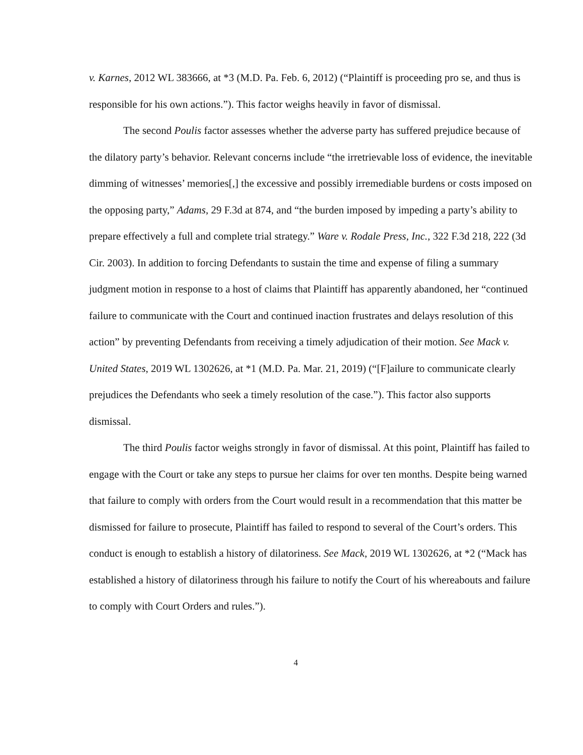v. Karnes, 2012 WL 383666, at *3 (M.D. Pa. Feb. 6, 2012) (“Plaintiff is proceeding pro se, and thus is responsible for his own actions.”). This factor weighs heavily in favor of dismissal.
The second Poulis factor assesses whether the adverse party has suffered prejudice because of the dilatory party’s behavior. Relevant concerns include “the irretrievable loss of evidence, the inevitable dimming of witnesses’ memories[,] the excessive and possibly irremediable burdens or costs imposed on the opposing party,” Adams, 29 F.3d at 874, and “the burden imposed by impeding a party’s ability to prepare effectively a full and complete trial strategy.” Ware v. Rodale Press, Inc., 322 F.3d 218, 222 (3d Cir. 2003). In addition to forcing Defendants to sustain the time and expense of filing a summary judgment motion in response to a host of claims that Plaintiff has apparently abandoned, her “continued failure to communicate with the Court and continued inaction frustrates and delays resolution of this action” by preventing Defendants from receiving a timely adjudication of their motion. See Mack v. United States, 2019 WL 1302626, at *1 (M.D. Pa. Mar. 21, 2019) (“[F]ailure to communicate clearly prejudices the Defendants who seek a timely resolution of the case.”). This factor also supports dismissal.
The third Poulis factor weighs strongly in favor of dismissal. At this point, Plaintiff has failed to engage with the Court or take any steps to pursue her claims for over ten months. Despite being warned that failure to comply with orders from the Court would result in a recommendation that this matter be dismissed for failure to prosecute, Plaintiff has failed to respond to several of the Court’s orders. This conduct is enough to establish a history of dilatoriness. See Mack, 2019 WL 1302626, at *2 (“Mack has established a history of dilatoriness through his failure to notify the Court of his whereabouts and failure to comply with Court Orders and rules.”).
4